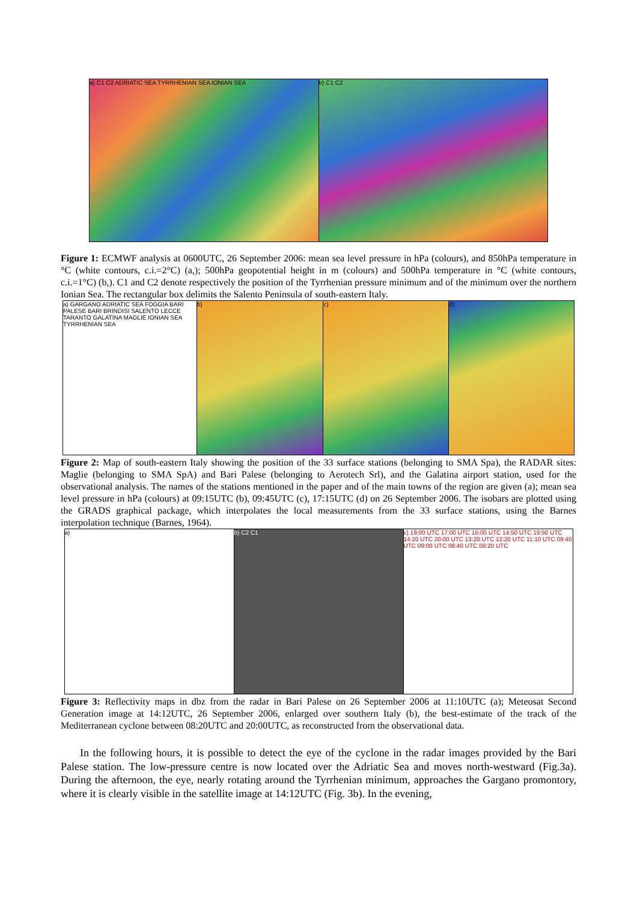a) C1 C2 ADRIATIC SEA TYRRHENIAN SEA IONIAN SEA b) C1 C2
Figure 1: ECMWF analysis at 0600UTC, 26 September 2006: mean sea level pressure in hPa (colours), and 850hPa temperature in °C (white contours, c.i.=2°C) (a,); 500hPa geopotential height in m (colours) and 500hPa temperature in °C (white contours, c.i.=1°C) (b,). C1 and C2 denote respectively the position of the Tyrrhenian pressure minimum and of the minimum over the northern Ionian Sea. The rectangular box delimits the Salento Peninsula of south-eastern Italy.
a) GARGANO ADRIATIC SEA FOGGIA BARI PALESE BARI BRINDISI SALENTO LECCE TARANTO GALATINA MAGLIE IONIAN SEA TYRRHENIAN SEA
b) c) d)
Figure 2: Map of south-eastern Italy showing the position of the 33 surface stations (belonging to SMA Spa), the RADAR sites: Maglie (belonging to SMA SpA) and Bari Palese (belonging to Aerotech Srl), and the Galatina airport station, used for the observational analysis. The names of the stations mentioned in the paper and of the main towns of the region are given (a); mean sea level pressure in hPa (colours) at 09:15UTC (b), 09:45UTC (c), 17:15UTC (d) on 26 September 2006. The isobars are plotted using the GRADS graphical package, which interpolates the local measurements from the 33 surface stations, using the Barnes interpolation technique (Barnes, 1964).
a) b) C2 C1 c) 19:00 UTC 17:00 UTC 16:00 UTC 14:50 UTC 19:50 UTC 14:20 UTC 20:00 UTC 13:20 UTC 12:20 UTC 11:10 UTC 09:40 UTC 09:00 UTC 08:40 UTC 08:20 UTC
Figure 3: Reflectivity maps in dbz from the radar in Bari Palese on 26 September 2006 at 11:10UTC (a); Meteosat Second Generation image at 14:12UTC, 26 September 2006, enlarged over southern Italy (b), the best-estimate of the track of the Mediterranean cyclone between 08:20UTC and 20:00UTC, as reconstructed from the observational data.
In the following hours, it is possible to detect the eye of the cyclone in the radar images provided by the Bari Palese station. The low-pressure centre is now located over the Adriatic Sea and moves north-westward (Fig.3a). During the afternoon, the eye, nearly rotating around the Tyrrhenian minimum, approaches the Gargano promontory, where it is clearly visible in the satellite image at 14:12UTC (Fig. 3b). In the evening,